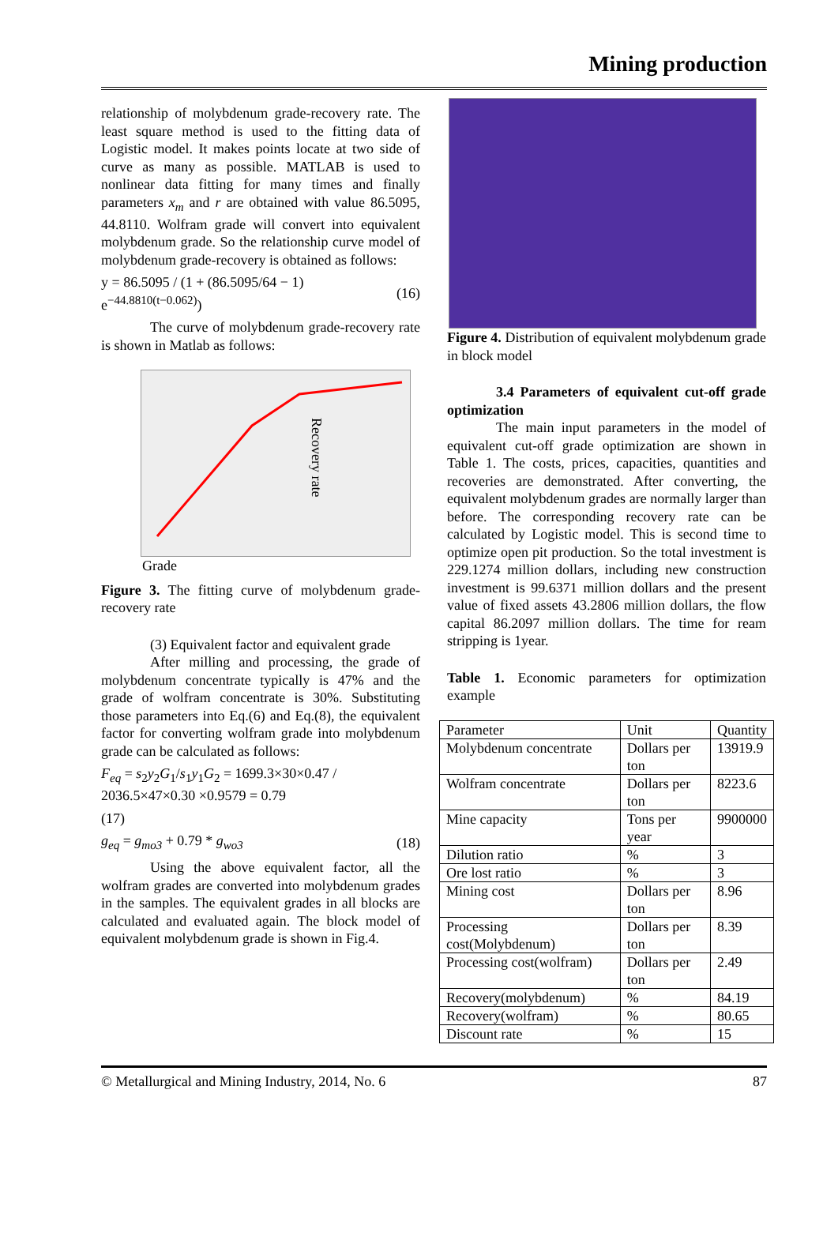Mining production
relationship of molybdenum grade-recovery rate. The least square method is used to the fitting data of Logistic model. It makes points locate at two side of curve as many as possible. MATLAB is used to nonlinear data fitting for many times and finally parameters x<sub>m</sub> and r are obtained with value 86.5095, 44.8110. Wolfram grade will convert into equivalent molybdenum grade. So the relationship curve model of molybdenum grade-recovery is obtained as follows:
y = 86.5095 / (1 + (86.5095/64 − 1) e<sup>−44.8810(t−0.062)</sup>) (16)
The curve of molybdenum grade-recovery rate is shown in Matlab as follows:
Recovery rate
Grade
Figure 3. The fitting curve of molybdenum grade-recovery rate
(3) Equivalent factor and equivalent grade
After milling and processing, the grade of molybdenum concentrate typically is 47% and the grade of wolfram concentrate is 30%. Substituting those parameters into Eq.(6) and Eq.(8), the equivalent factor for converting wolfram grade into molybdenum grade can be calculated as follows:
F<sub>eq</sub> = s<sub>2</sub>y<sub>2</sub>G<sub>1</sub>/s<sub>1</sub>y<sub>1</sub>G<sub>2</sub> = 1699.3×30×0.47 / 2036.5×47×0.30 ×0.9579 = 0.79
(17)
g<sub>eq</sub> = g<sub>mo3</sub> + 0.79 * g<sub>wo3</sub> (18)
Using the above equivalent factor, all the wolfram grades are converted into molybdenum grades in the samples. The equivalent grades in all blocks are calculated and evaluated again. The block model of equivalent molybdenum grade is shown in Fig.4.
Figure 4. Distribution of equivalent molybdenum grade in block model
3.4 Parameters of equivalent cut-off grade optimization
The main input parameters in the model of equivalent cut-off grade optimization are shown in Table 1. The costs, prices, capacities, quantities and recoveries are demonstrated. After converting, the equivalent molybdenum grades are normally larger than before. The corresponding recovery rate can be calculated by Logistic model. This is second time to optimize open pit production. So the total investment is 229.1274 million dollars, including new construction investment is 99.6371 million dollars and the present value of fixed assets 43.2806 million dollars, the flow capital 86.2097 million dollars. The time for ream stripping is 1year.
Table 1. Economic parameters for optimization example
| Parameter | Unit | Quantity |
| Molybdenum concentrate | Dollars per ton | 13919.9 |
| Wolfram concentrate | Dollars per ton | 8223.6 |
| Mine capacity | Tons per year | 9900000 |
| Dilution ratio | % | 3 |
| Ore lost ratio | % | 3 |
| Mining cost | Dollars per ton | 8.96 |
| Processing cost(Molybdenum) | Dollars per ton | 8.39 |
| Processing cost(wolfram) | Dollars per ton | 2.49 |
| Recovery(molybdenum) | % | 84.19 |
| Recovery(wolfram) | % | 80.65 |
| Discount rate | % | 15 |
© Metallurgical and Mining Industry, 2014, No. 6 87